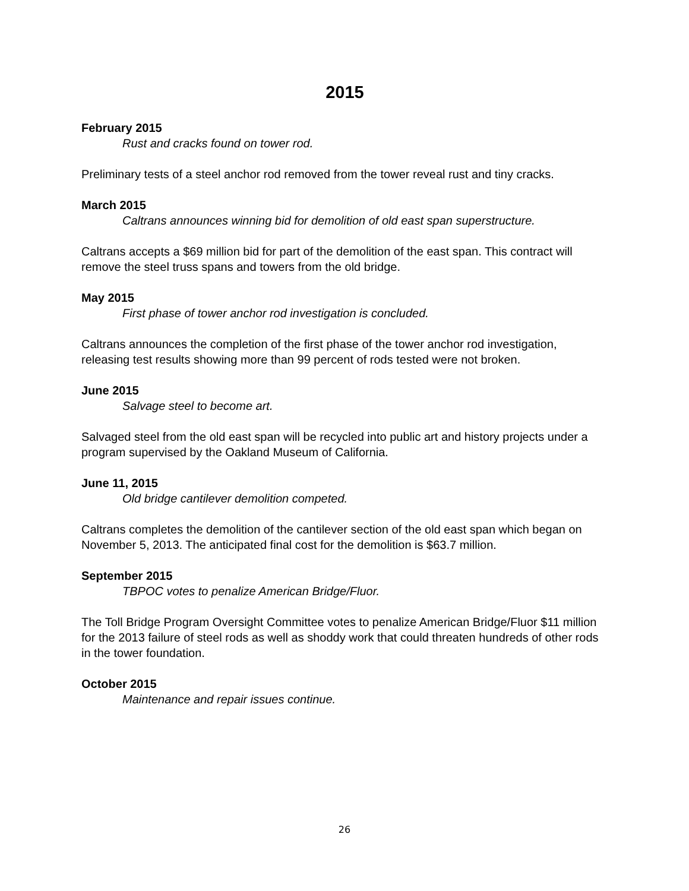2015
February 2015
Rust and cracks found on tower rod.
Preliminary tests of a steel anchor rod removed from the tower reveal rust and tiny cracks.
March 2015
Caltrans announces winning bid for demolition of old east span superstructure.
Caltrans accepts a $69 million bid for part of the demolition of the east span. This contract will remove the steel truss spans and towers from the old bridge.
May 2015
First phase of tower anchor rod investigation is concluded.
Caltrans announces the completion of the first phase of the tower anchor rod investigation, releasing test results showing more than 99 percent of rods tested were not broken.
June 2015
Salvage steel to become art.
Salvaged steel from the old east span will be recycled into public art and history projects under a program supervised by the Oakland Museum of California.
June 11, 2015
Old bridge cantilever demolition competed.
Caltrans completes the demolition of the cantilever section of the old east span which began on November 5, 2013. The anticipated final cost for the demolition is $63.7 million.
September 2015
TBPOC votes to penalize American Bridge/Fluor.
The Toll Bridge Program Oversight Committee votes to penalize American Bridge/Fluor $11 million for the 2013 failure of steel rods as well as shoddy work that could threaten hundreds of other rods in the tower foundation.
October 2015
Maintenance and repair issues continue.
26